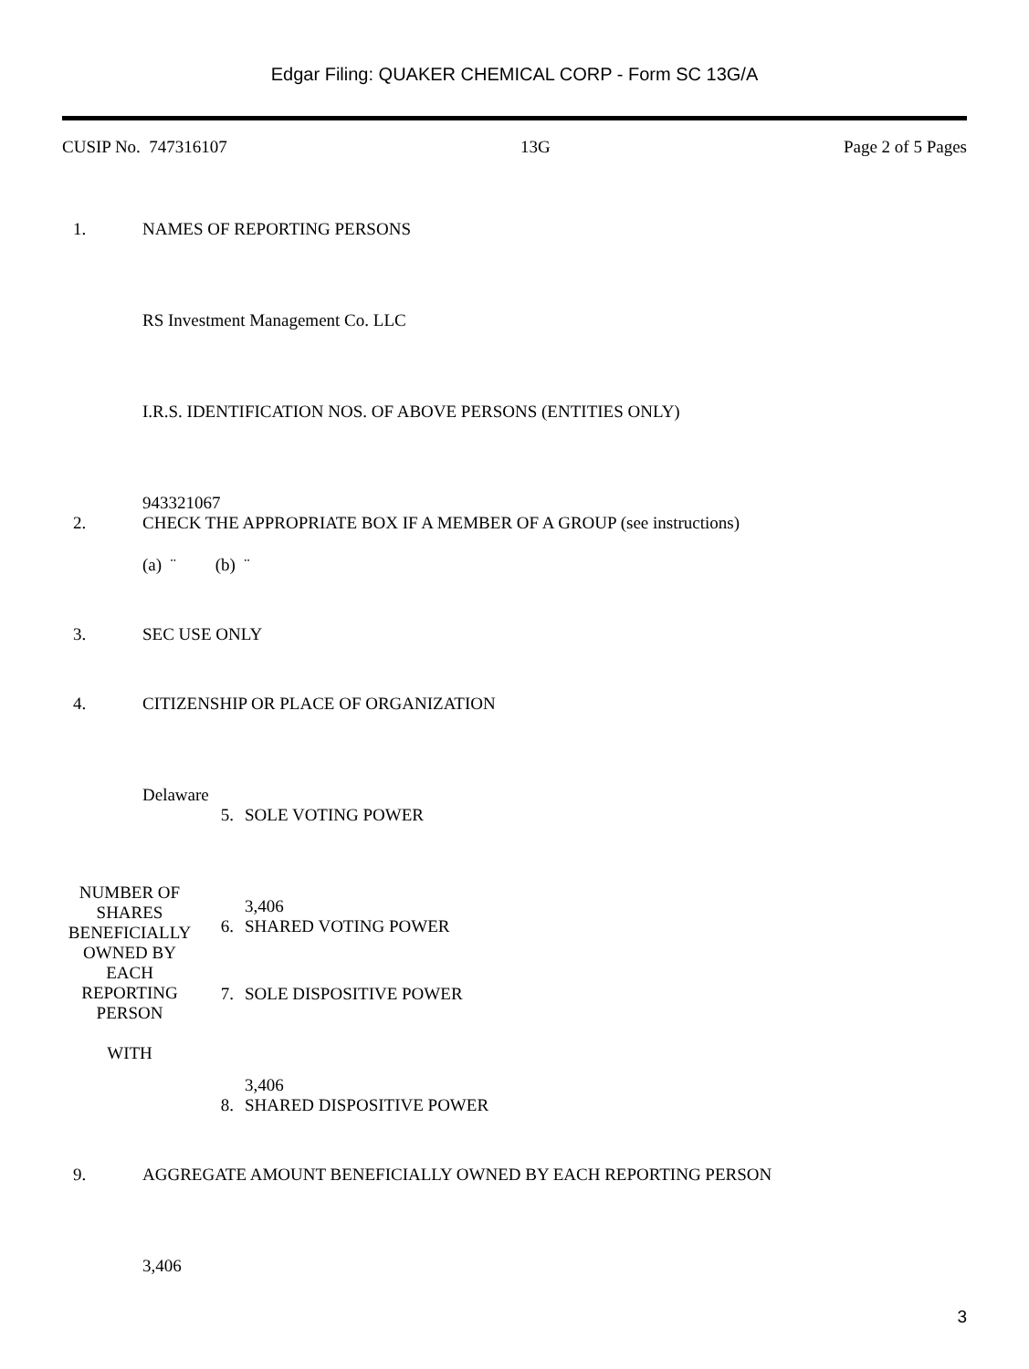Edgar Filing: QUAKER CHEMICAL CORP - Form SC 13G/A
CUSIP No. 747316107 13G Page 2 of 5 Pages
1. NAMES OF REPORTING PERSONS
RS Investment Management Co. LLC
I.R.S. IDENTIFICATION NOS. OF ABOVE PERSONS (ENTITIES ONLY)
943321067
2. CHECK THE APPROPRIATE BOX IF A MEMBER OF A GROUP (see instructions)
(a) ¨ (b) ¨
3. SEC USE ONLY
4. CITIZENSHIP OR PLACE OF ORGANIZATION
Delaware
| NUMBER OF SHARES BENEFICIALLY OWNED BY EACH REPORTING PERSON WITH | 5. | SOLE VOTING POWER |
| | | 3,406 |
| | 6. | SHARED VOTING POWER |
| | 7. | SOLE DISPOSITIVE POWER |
| | | 3,406 |
| | 8. | SHARED DISPOSITIVE POWER |
9. AGGREGATE AMOUNT BENEFICIALLY OWNED BY EACH REPORTING PERSON
3,406
3